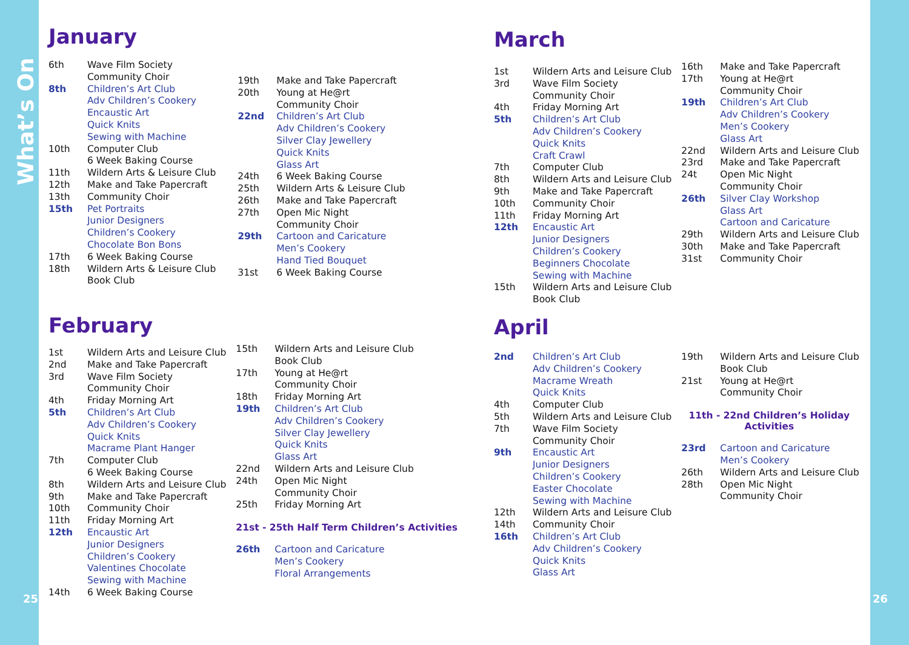What’s On
25 26
January
| 6th | Wave Film Society |
| | Community Choir |
| 8th | Children’s Art Club |
| | Adv Children’s Cookery |
| | Encaustic Art |
| | Quick Knits |
| | Sewing with Machine |
| 10th | Computer Club |
| | 6 Week Baking Course |
| 11th | Wildern Arts & Leisure Club |
| 12th | Make and Take Papercraft |
| 13th | Community Choir |
| 15th | Pet Portraits |
| | Junior Designers |
| | Children’s Cookery |
| | Chocolate Bon Bons |
| 17th | 6 Week Baking Course |
| 18th | Wildern Arts & Leisure Club |
| | Book Club |
| 19th | Make and Take Papercraft |
| 20th | Young at He@rt |
| | Community Choir |
| 22nd | Children’s Art Club |
| | Adv Children’s Cookery |
| | Silver Clay Jewellery |
| | Quick Knits |
| | Glass Art |
| 24th | 6 Week Baking Course |
| 25th | Wildern Arts & Leisure Club |
| 26th | Make and Take Papercraft |
| 27th | Open Mic Night |
| | Community Choir |
| 29th | Cartoon and Caricature |
| | Men’s Cookery |
| | Hand Tied Bouquet |
| 31st | 6 Week Baking Course |
February
| 1st | Wildern Arts and Leisure Club |
| 2nd | Make and Take Papercraft |
| 3rd | Wave Film Society |
| | Community Choir |
| 4th | Friday Morning Art |
| 5th | Children’s Art Club |
| | Adv Children’s Cookery |
| | Quick Knits |
| | Macrame Plant Hanger |
| 7th | Computer Club |
| | 6 Week Baking Course |
| 8th | Wildern Arts and Leisure Club |
| 9th | Make and Take Papercraft |
| 10th | Community Choir |
| 11th | Friday Morning Art |
| 12th | Encaustic Art |
| | Junior Designers |
| | Children’s Cookery |
| | Valentines Chocolate |
| | Sewing with Machine |
| 14th | 6 Week Baking Course |
| 15th | Wildern Arts and Leisure Club |
| | Book Club |
| 17th | Young at He@rt |
| | Community Choir |
| 18th | Friday Morning Art |
| 19th | Children’s Art Club |
| | Adv Children’s Cookery |
| | Silver Clay Jewellery |
| | Quick Knits |
| | Glass Art |
| 22nd | Wildern Arts and Leisure Club |
| 24th | Open Mic Night |
| | Community Choir |
| 25th | Friday Morning Art |
21st - 25th Half Term Children’s Activities
| 26th | Cartoon and Caricature |
| | Men’s Cookery |
| | Floral Arrangements |
March
| 1st | Wildern Arts and Leisure Club |
| 3rd | Wave Film Society |
| | Community Choir |
| 4th | Friday Morning Art |
| 5th | Children’s Art Club |
| | Adv Children’s Cookery |
| | Quick Knits |
| | Craft Crawl |
| 7th | Computer Club |
| 8th | Wildern Arts and Leisure Club |
| 9th | Make and Take Papercraft |
| 10th | Community Choir |
| 11th | Friday Morning Art |
| 12th | Encaustic Art |
| | Junior Designers |
| | Children’s Cookery |
| | Beginners Chocolate |
| | Sewing with Machine |
| 15th | Wildern Arts and Leisure Club |
| | Book Club |
| 16th | Make and Take Papercraft |
| 17th | Young at He@rt |
| | Community Choir |
| 19th | Children’s Art Club |
| | Adv Children’s Cookery |
| | Men’s Cookery |
| | Glass Art |
| 22nd | Wildern Arts and Leisure Club |
| 23rd | Make and Take Papercraft |
| 24t | Open Mic Night |
| | Community Choir |
| 26th | Silver Clay Workshop |
| | Glass Art |
| | Cartoon and Caricature |
| 29th | Wildern Arts and Leisure Club |
| 30th | Make and Take Papercraft |
| 31st | Community Choir |
April
| 2nd | Children’s Art Club |
| | Adv Children’s Cookery |
| | Macrame Wreath |
| | Quick Knits |
| 4th | Computer Club |
| 5th | Wildern Arts and Leisure Club |
| 7th | Wave Film Society |
| | Community Choir |
| 9th | Encaustic Art |
| | Junior Designers |
| | Children’s Cookery |
| | Easter Chocolate |
| | Sewing with Machine |
| 12th | Wildern Arts and Leisure Club |
| 14th | Community Choir |
| 16th | Children’s Art Club |
| | Adv Children’s Cookery |
| | Quick Knits |
| | Glass Art |
| 19th | Wildern Arts and Leisure Club |
| | Book Club |
| 21st | Young at He@rt |
| | Community Choir |
11th - 22nd Children’s Holiday
Activities
| 23rd | Cartoon and Caricature |
| | Men’s Cookery |
| 26th | Wildern Arts and Leisure Club |
| 28th | Open Mic Night |
| | Community Choir |